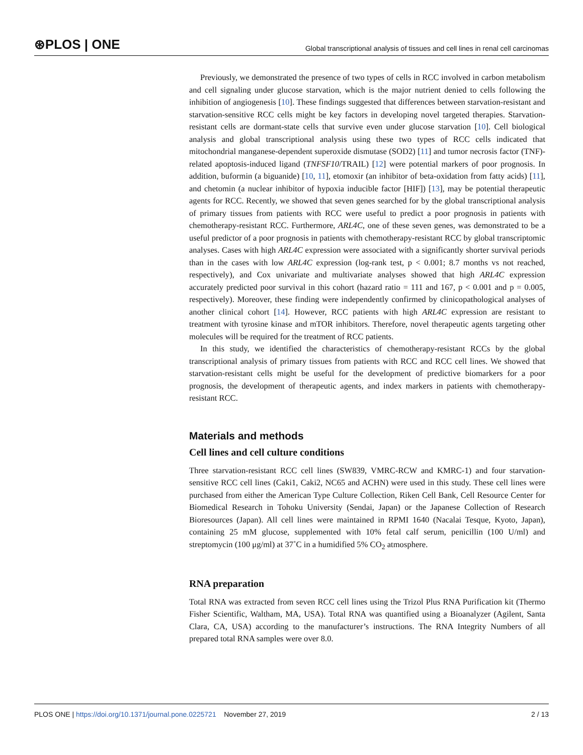⊛PLOS | ONE Global transcriptional analysis of tissues and cell lines in renal cell carcinomas
Previously, we demonstrated the presence of two types of cells in RCC involved in carbon metabolism and cell signaling under glucose starvation, which is the major nutrient denied to cells following the inhibition of angiogenesis [10]. These findings suggested that differences between starvation-resistant and starvation-sensitive RCC cells might be key factors in developing novel targeted therapies. Starvation-resistant cells are dormant-state cells that survive even under glucose starvation [10]. Cell biological analysis and global transcriptional analysis using these two types of RCC cells indicated that mitochondrial manganese-dependent superoxide dismutase (SOD2) [11] and tumor necrosis factor (TNF)-related apoptosis-induced ligand (TNFSF10/TRAIL) [12] were potential markers of poor prognosis. In addition, buformin (a biguanide) [10, 11], etomoxir (an inhibitor of beta-oxidation from fatty acids) [11], and chetomin (a nuclear inhibitor of hypoxia inducible factor [HIF]) [13], may be potential therapeutic agents for RCC. Recently, we showed that seven genes searched for by the global transcriptional analysis of primary tissues from patients with RCC were useful to predict a poor prognosis in patients with chemotherapy-resistant RCC. Furthermore, ARL4C, one of these seven genes, was demonstrated to be a useful predictor of a poor prognosis in patients with chemotherapy-resistant RCC by global transcriptomic analyses. Cases with high ARL4C expression were associated with a significantly shorter survival periods than in the cases with low ARL4C expression (log-rank test, p < 0.001; 8.7 months vs not reached, respectively), and Cox univariate and multivariate analyses showed that high ARL4C expression accurately predicted poor survival in this cohort (hazard ratio = 111 and 167, p < 0.001 and p = 0.005, respectively). Moreover, these finding were independently confirmed by clinicopathological analyses of another clinical cohort [14]. However, RCC patients with high ARL4C expression are resistant to treatment with tyrosine kinase and mTOR inhibitors. Therefore, novel therapeutic agents targeting other molecules will be required for the treatment of RCC patients.
In this study, we identified the characteristics of chemotherapy-resistant RCCs by the global transcriptional analysis of primary tissues from patients with RCC and RCC cell lines. We showed that starvation-resistant cells might be useful for the development of predictive biomarkers for a poor prognosis, the development of therapeutic agents, and index markers in patients with chemotherapy-resistant RCC.
Materials and methods
Cell lines and cell culture conditions
Three starvation-resistant RCC cell lines (SW839, VMRC-RCW and KMRC-1) and four starvation-sensitive RCC cell lines (Caki1, Caki2, NC65 and ACHN) were used in this study. These cell lines were purchased from either the American Type Culture Collection, Riken Cell Bank, Cell Resource Center for Biomedical Research in Tohoku University (Sendai, Japan) or the Japanese Collection of Research Bioresources (Japan). All cell lines were maintained in RPMI 1640 (Nacalai Tesque, Kyoto, Japan), containing 25 mM glucose, supplemented with 10% fetal calf serum, penicillin (100 U/ml) and streptomycin (100 μg/ml) at 37˚C in a humidified 5% CO<sub>2</sub> atmosphere.
RNA preparation
Total RNA was extracted from seven RCC cell lines using the Trizol Plus RNA Purification kit (Thermo Fisher Scientific, Waltham, MA, USA). Total RNA was quantified using a Bioanalyzer (Agilent, Santa Clara, CA, USA) according to the manufacturer’s instructions. The RNA Integrity Numbers of all prepared total RNA samples were over 8.0.
PLOS ONE | https://doi.org/10.1371/journal.pone.0225721 November 27, 2019 2 / 13